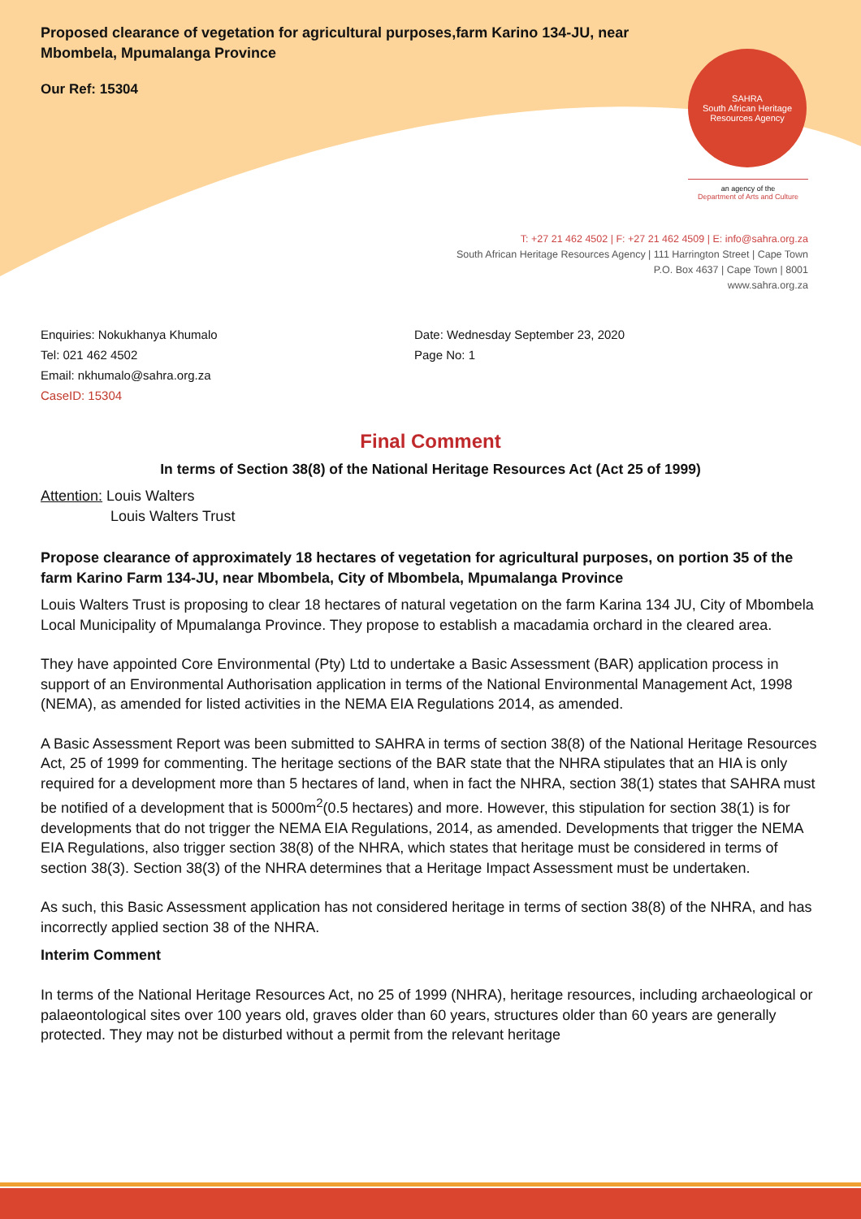Proposed clearance of vegetation for agricultural purposes,farm Karino 134-JU, near Mbombela, Mpumalanga Province
Our Ref: 15304
SAHRA
South African Heritage Resources Agency
an agency of the
Department of Arts and Culture
T: +27 21 462 4502 | F: +27 21 462 4509 | E: info@sahra.org.za
South African Heritage Resources Agency | 111 Harrington Street | Cape Town
P.O. Box 4637 | Cape Town | 8001
www.sahra.org.za
Enquiries: Nokukhanya Khumalo
Tel: 021 462 4502
Email: nkhumalo@sahra.org.za
CaseID: 15304
Date: Wednesday September 23, 2020
Page No: 1
Final Comment
In terms of Section 38(8) of the National Heritage Resources Act (Act 25 of 1999)
Attention: Louis Walters
Louis Walters Trust
Propose clearance of approximately 18 hectares of vegetation for agricultural purposes, on portion 35 of the farm Karino Farm 134-JU, near Mbombela, City of Mbombela, Mpumalanga Province
Louis Walters Trust is proposing to clear 18 hectares of natural vegetation on the farm Karina 134 JU, City of Mbombela Local Municipality of Mpumalanga Province. They propose to establish a macadamia orchard in the cleared area.
They have appointed Core Environmental (Pty) Ltd to undertake a Basic Assessment (BAR) application process in support of an Environmental Authorisation application in terms of the National Environmental Management Act, 1998 (NEMA), as amended for listed activities in the NEMA EIA Regulations 2014, as amended.
A Basic Assessment Report was been submitted to SAHRA in terms of section 38(8) of the National Heritage Resources Act, 25 of 1999 for commenting. The heritage sections of the BAR state that the NHRA stipulates that an HIA is only required for a development more than 5 hectares of land, when in fact the NHRA, section 38(1) states that SAHRA must be notified of a development that is 5000m<sup>2</sup>(0.5 hectares) and more. However, this stipulation for section 38(1) is for developments that do not trigger the NEMA EIA Regulations, 2014, as amended. Developments that trigger the NEMA EIA Regulations, also trigger section 38(8) of the NHRA, which states that heritage must be considered in terms of section 38(3). Section 38(3) of the NHRA determines that a Heritage Impact Assessment must be undertaken.
As such, this Basic Assessment application has not considered heritage in terms of section 38(8) of the NHRA, and has incorrectly applied section 38 of the NHRA.
Interim Comment
In terms of the National Heritage Resources Act, no 25 of 1999 (NHRA), heritage resources, including archaeological or palaeontological sites over 100 years old, graves older than 60 years, structures older than 60 years are generally protected. They may not be disturbed without a permit from the relevant heritage